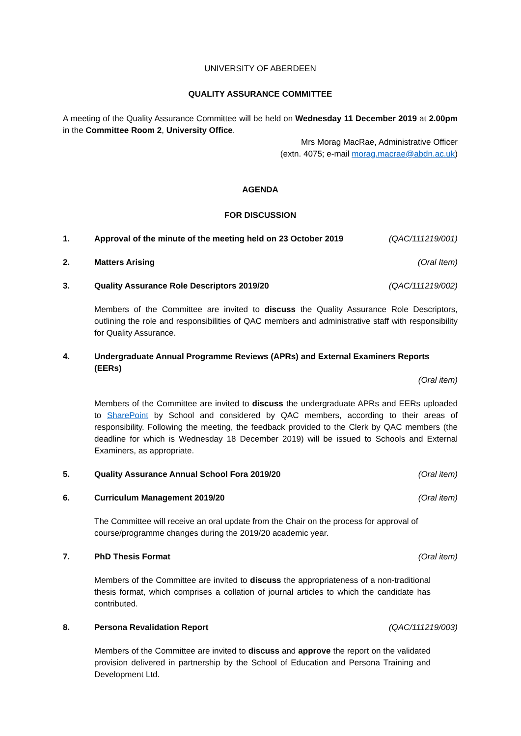UNIVERSITY OF ABERDEEN
QUALITY ASSURANCE COMMITTEE
A meeting of the Quality Assurance Committee will be held on Wednesday 11 December 2019 at 2.00pm in the Committee Room 2, University Office.
Mrs Morag MacRae, Administrative Officer
(extn. 4075; e-mail morag.macrae@abdn.ac.uk)
AGENDA
FOR DISCUSSION
1. Approval of the minute of the meeting held on 23 October 2019 (QAC/111219/001)
2. Matters Arising (Oral Item)
3. Quality Assurance Role Descriptors 2019/20 (QAC/111219/002)
Members of the Committee are invited to discuss the Quality Assurance Role Descriptors, outlining the role and responsibilities of QAC members and administrative staff with responsibility for Quality Assurance.
4. Undergraduate Annual Programme Reviews (APRs) and External Examiners Reports (EERs)
(Oral item)
Members of the Committee are invited to discuss the undergraduate APRs and EERs uploaded to SharePoint by School and considered by QAC members, according to their areas of responsibility. Following the meeting, the feedback provided to the Clerk by QAC members (the deadline for which is Wednesday 18 December 2019) will be issued to Schools and External Examiners, as appropriate.
5. Quality Assurance Annual School Fora 2019/20 (Oral item)
6. Curriculum Management 2019/20 (Oral item)
The Committee will receive an oral update from the Chair on the process for approval of course/programme changes during the 2019/20 academic year.
7. PhD Thesis Format (Oral item)
Members of the Committee are invited to discuss the appropriateness of a non-traditional thesis format, which comprises a collation of journal articles to which the candidate has contributed.
8. Persona Revalidation Report (QAC/111219/003)
Members of the Committee are invited to discuss and approve the report on the validated provision delivered in partnership by the School of Education and Persona Training and Development Ltd.